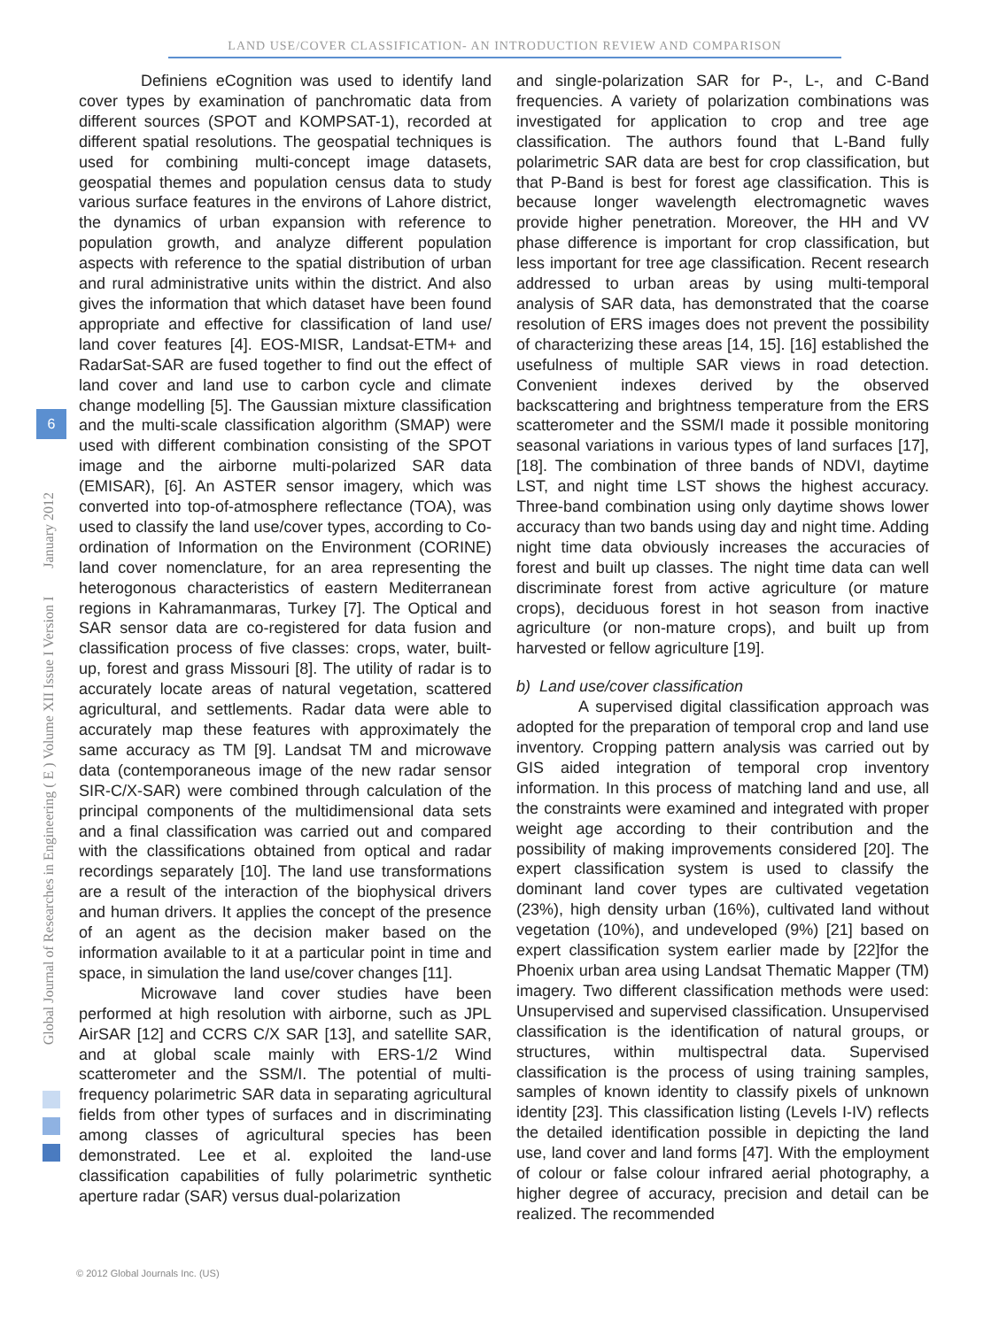LAND USE/COVER CLASSIFICATION- AN INTRODUCTION REVIEW AND COMPARISON
Global Journal of Researches in Engineering ( E ) Volume XII Issue I Version I January 2012
6
Definiens eCognition was used to identify land cover types by examination of panchromatic data from different sources (SPOT and KOMPSAT-1), recorded at different spatial resolutions. The geospatial techniques is used for combining multi-concept image datasets, geospatial themes and population census data to study various surface features in the environs of Lahore district, the dynamics of urban expansion with reference to population growth, and analyze different population aspects with reference to the spatial distribution of urban and rural administrative units within the district. And also gives the information that which dataset have been found appropriate and effective for classification of land use/ land cover features [4]. EOS-MISR, Landsat-ETM+ and RadarSat-SAR are fused together to find out the effect of land cover and land use to carbon cycle and climate change modelling [5]. The Gaussian mixture classification and the multi-scale classification algorithm (SMAP) were used with different combination consisting of the SPOT image and the airborne multi-polarized SAR data (EMISAR), [6]. An ASTER sensor imagery, which was converted into top-of-atmosphere reflectance (TOA), was used to classify the land use/cover types, according to Co-ordination of Information on the Environment (CORINE) land cover nomenclature, for an area representing the heterogonous characteristics of eastern Mediterranean regions in Kahramanmaras, Turkey [7]. The Optical and SAR sensor data are co-registered for data fusion and classification process of five classes: crops, water, built-up, forest and grass Missouri [8]. The utility of radar is to accurately locate areas of natural vegetation, scattered agricultural, and settlements. Radar data were able to accurately map these features with approximately the same accuracy as TM [9]. Landsat TM and microwave data (contemporaneous image of the new radar sensor SIR-C/X-SAR) were combined through calculation of the principal components of the multidimensional data sets and a final classification was carried out and compared with the classifications obtained from optical and radar recordings separately [10]. The land use transformations are a result of the interaction of the biophysical drivers and human drivers. It applies the concept of the presence of an agent as the decision maker based on the information available to it at a particular point in time and space, in simulation the land use/cover changes [11].
Microwave land cover studies have been performed at high resolution with airborne, such as JPL AirSAR [12] and CCRS C/X SAR [13], and satellite SAR, and at global scale mainly with ERS-1/2 Wind scatterometer and the SSM/I. The potential of multi-frequency polarimetric SAR data in separating agricultural fields from other types of surfaces and in discriminating among classes of agricultural species has been demonstrated. Lee et al. exploited the land-use classification capabilities of fully polarimetric synthetic aperture radar (SAR) versus dual-polarization
and single-polarization SAR for P-, L-, and C-Band frequencies. A variety of polarization combinations was investigated for application to crop and tree age classification. The authors found that L-Band fully polarimetric SAR data are best for crop classification, but that P-Band is best for forest age classification. This is because longer wavelength electromagnetic waves provide higher penetration. Moreover, the HH and VV phase difference is important for crop classification, but less important for tree age classification. Recent research addressed to urban areas by using multi-temporal analysis of SAR data, has demonstrated that the coarse resolution of ERS images does not prevent the possibility of characterizing these areas [14, 15]. [16] established the usefulness of multiple SAR views in road detection. Convenient indexes derived by the observed backscattering and brightness temperature from the ERS scatterometer and the SSM/I made it possible monitoring seasonal variations in various types of land surfaces [17],[18]. The combination of three bands of NDVI, daytime LST, and night time LST shows the highest accuracy. Three-band combination using only daytime shows lower accuracy than two bands using day and night time. Adding night time data obviously increases the accuracies of forest and built up classes. The night time data can well discriminate forest from active agriculture (or mature crops), deciduous forest in hot season from inactive agriculture (or non-mature crops), and built up from harvested or fellow agriculture [19].
b) Land use/cover classification
A supervised digital classification approach was adopted for the preparation of temporal crop and land use inventory. Cropping pattern analysis was carried out by GIS aided integration of temporal crop inventory information. In this process of matching land and use, all the constraints were examined and integrated with proper weight age according to their contribution and the possibility of making improvements considered [20]. The expert classification system is used to classify the dominant land cover types are cultivated vegetation (23%), high density urban (16%), cultivated land without vegetation (10%), and undeveloped (9%) [21] based on expert classification system earlier made by [22]for the Phoenix urban area using Landsat Thematic Mapper (TM) imagery. Two different classification methods were used: Unsupervised and supervised classification. Unsupervised classification is the identification of natural groups, or structures, within multispectral data. Supervised classification is the process of using training samples, samples of known identity to classify pixels of unknown identity [23]. This classification listing (Levels I-IV) reflects the detailed identification possible in depicting the land use, land cover and land forms [47]. With the employment of colour or false colour infrared aerial photography, a higher degree of accuracy, precision and detail can be realized. The recommended
© 2012 Global Journals Inc. (US)